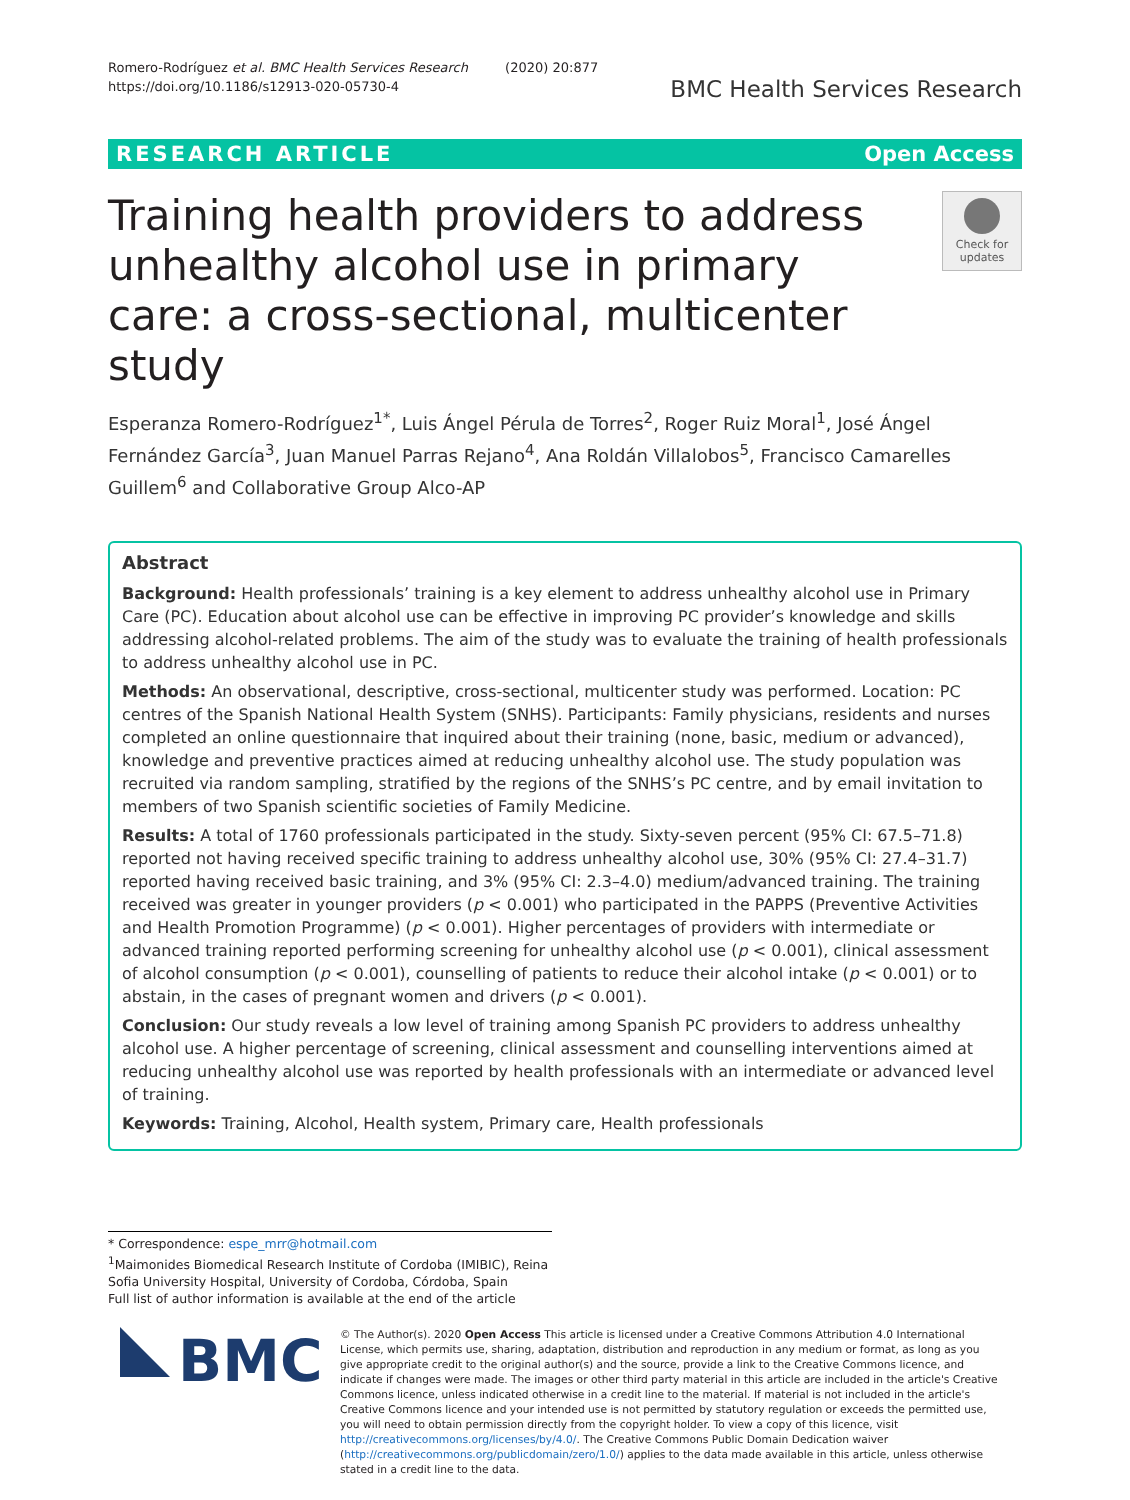Romero-Rodríguez et al. BMC Health Services Research (2020) 20:877
https://doi.org/10.1186/s12913-020-05730-4
BMC Health Services Research
RESEARCH ARTICLE Open Access
Training health providers to address unhealthy alcohol use in primary care: a cross-sectional, multicenter study
Check for updates
Esperanza Romero-Rodríguez<sup>1*</sup>, Luis Ángel Pérula de Torres<sup>2</sup>, Roger Ruiz Moral<sup>1</sup>, José Ángel Fernández García<sup>3</sup>, Juan Manuel Parras Rejano<sup>4</sup>, Ana Roldán Villalobos<sup>5</sup>, Francisco Camarelles Guillem<sup>6</sup> and Collaborative Group Alco-AP
Abstract
Background: Health professionals’ training is a key element to address unhealthy alcohol use in Primary Care (PC). Education about alcohol use can be effective in improving PC provider’s knowledge and skills addressing alcohol-related problems. The aim of the study was to evaluate the training of health professionals to address unhealthy alcohol use in PC.
Methods: An observational, descriptive, cross-sectional, multicenter study was performed. Location: PC centres of the Spanish National Health System (SNHS). Participants: Family physicians, residents and nurses completed an online questionnaire that inquired about their training (none, basic, medium or advanced), knowledge and preventive practices aimed at reducing unhealthy alcohol use. The study population was recruited via random sampling, stratified by the regions of the SNHS’s PC centre, and by email invitation to members of two Spanish scientific societies of Family Medicine.
Results: A total of 1760 professionals participated in the study. Sixty-seven percent (95% CI: 67.5–71.8) reported not having received specific training to address unhealthy alcohol use, 30% (95% CI: 27.4–31.7) reported having received basic training, and 3% (95% CI: 2.3–4.0) medium/advanced training. The training received was greater in younger providers (p < 0.001) who participated in the PAPPS (Preventive Activities and Health Promotion Programme) (p < 0.001). Higher percentages of providers with intermediate or advanced training reported performing screening for unhealthy alcohol use (p < 0.001), clinical assessment of alcohol consumption (p < 0.001), counselling of patients to reduce their alcohol intake (p < 0.001) or to abstain, in the cases of pregnant women and drivers (p < 0.001).
Conclusion: Our study reveals a low level of training among Spanish PC providers to address unhealthy alcohol use. A higher percentage of screening, clinical assessment and counselling interventions aimed at reducing unhealthy alcohol use was reported by health professionals with an intermediate or advanced level of training.
Keywords: Training, Alcohol, Health system, Primary care, Health professionals
* Correspondence: espe_mrr@hotmail.com
<sup>1</sup> Maimonides Biomedical Research Institute of Cordoba (IMIBIC), Reina Sofia University Hospital, University of Cordoba, Córdoba, Spain
Full list of author information is available at the end of the article
BMC
© The Author(s). 2020 Open Access This article is licensed under a Creative Commons Attribution 4.0 International License, which permits use, sharing, adaptation, distribution and reproduction in any medium or format, as long as you give appropriate credit to the original author(s) and the source, provide a link to the Creative Commons licence, and indicate if changes were made. The images or other third party material in this article are included in the article's Creative Commons licence, unless indicated otherwise in a credit line to the material. If material is not included in the article's Creative Commons licence and your intended use is not permitted by statutory regulation or exceeds the permitted use, you will need to obtain permission directly from the copyright holder. To view a copy of this licence, visit http://creativecommons.org/licenses/by/4.0/. The Creative Commons Public Domain Dedication waiver (http://creativecommons.org/publicdomain/zero/1.0/) applies to the data made available in this article, unless otherwise stated in a credit line to the data.